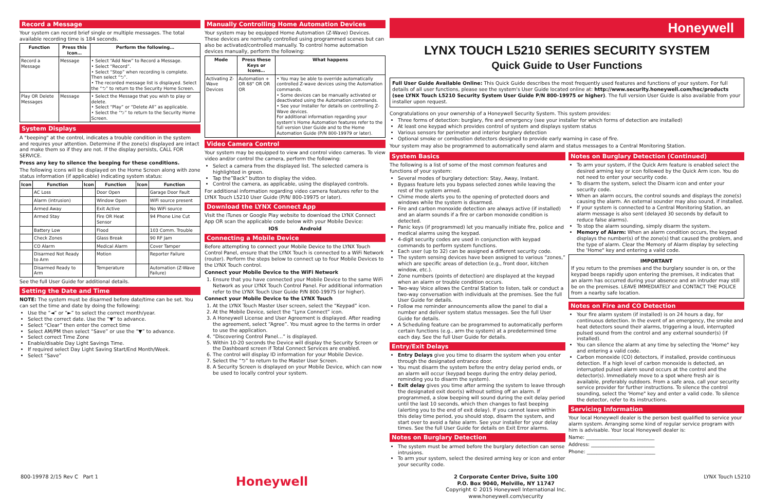Record a Message
Your system can record brief single or multiple messages. The total available recording time is 184 seconds.
| Function | Press this Icon… | Perform the following… |
| --- | --- | --- |
| Record a Message | Message | • Select “Add New” to Record a Message. • Select “Record”. • Select “Stop” when recording is complete. Then select “⮌”. • The recorded message list is displayed. Select the “⮌” to return to the Security Home Screen. |
| Play OR Delete Messages | Message | • Select the Message that you wish to play or delete. • Select “Play” or “Delete All” as applicable. • Select the “⮌” to return to the Security Home Screen. |
System Displays
A "beeping" at the control, indicates a trouble condition in the system and requires your attention. Determine if the zone(s) displayed are intact and make them so if they are not. If the display persists, CALL FOR SERVICE.
Press any key to silence the beeping for these conditions.
The following icons will be displayed on the Home Screen along with zone status information (if applicable) indicating system status:
| Icon | Function | Icon | Function | Icon | Function |
| --- | --- | --- | --- | --- | --- |
| | AC Loss | | Door Open | | Garage Door Fault |
| | Alarm (intrusion) | | Window Open | | WiFi source present |
| | Armed Away | | Exit Active | | No WiFi source |
| | Armed Stay | | Fire OR Heat Sensor | | 94 Phone Line Cut |
| | Battery Low | | Flood | | 103 Comm. Trouble |
| | Check Zones | | Glass Break | | 90 RF Jam |
| | CO Alarm | | Medical Alarm | | Cover Tamper |
| | Disarmed Not Ready to Arm | | Motion | | Reporter Failure |
| | Disarmed Ready to Arm | | Temperature | | Automation (Z-Wave Failure) |
See the full User Guide for additional details.
Setting the Date and Time
NOTE: The system must be disarmed before date/time can be set. You can set the time and date by doing the following:
Use the “◄” or “►” to select the correct month/year.
Select the correct date. Use the “▼” to advance.
Select “Clear” then enter the correct time
Select AM/PM then select “Save” or use the “▼” to advance.
Select correct Time Zone
Enable/disable Day Light Savings Time.
If required select Day Light Saving Start/End Month/Week.
Select “Save”
Manually Controlling Home Automation Devices
Your system may be equipped Home Automation (Z-Wave) Devices. These devices are normally controlled using programmed scenes but can also be activated/controlled manually. To control home automation devices manually, perform the following:
| Mode | Press these Keys or Icons… | What happens |
| --- | --- | --- |
| Activating Z-Wave Devices | Automation + OR 68° OR OR OR | • You may be able to override automatically controlled Z-wave devices using the Automation commands. • Some devices can be manually activated or deactivated using the Automation commands. • See your Installer for details on controlling Z-Wave devices. For additional information regarding your system's Home Automation features refer to the full version User Guide and to the Home Automation Guide (P/N 800-19979 or later). |
Video Camera Control
Your system may be equipped to view and control video cameras. To view video and/or control the camera, perform the following:
Select a camera from the displayed list. The selected camera is highlighted in green.
Tap the”Back” button to display the video.
Control the camera, as applicable, using the displayed controls.
For additional information regarding video camera features refer to the LYNX Touch L5210 User Guide (P/N/ 800-19975 or later).
Download the LYNX Connect App
Visit the iTunes or Google Play website to download the LYNX Connect App OR scan the applicable code below with your Mobile Device:
IOS Android
Connecting a Mobile Device
Before attempting to connect your Mobile Device to the LYNX Touch Control Panel, ensure that the LYNX Touch is connected to a WiFi Network (router). Perform the steps below to connect up to four Mobile Devices to the LYNX Touch control.
Connect your Mobile Device to the WiFi Network
1. Ensure that you have connected your Mobile Device to the same WiFi Network as your LYNX Touch Control Panel. For additional information refer to the LYNX Touch User Guide P/N 800-19975 (or higher).
Connect your Mobile Device to the LYNX Touch
1. At the LYNX Touch Master User screen, select the “Keypad” icon.
2. At the Mobile Device, select the “Lynx Connect” icon.
3. A Honeywell License and User Agreement is displayed. After reading the agreement, select “Agree”. You must agree to the terms in order to use the application.
4. “Discovering Control Panel…” is displayed.
5. Within 10-20 seconds the Device will display the Security Screen or the Dashboard screen if Total Connect Services are enabled.
6. The control will display ID information for your Mobile Device.
7. Select the “⮌” to return to the Master User Screen.
8. A Security Screen is displayed on your Mobile Device, which can now be used to locally control your system.
Honeywell
LYNX TOUCH L5210 SERIES SECURITY SYSTEM
Quick Guide to User Functions
Full User Guide Available Online: This Quick Guide describes the most frequently used features and functions of your system. For full details of all user functions, please see the system's User Guide located online at: http://www.security.honeywell.com/hsc/products (see LYNX Touch L5210 Security System User Guide P/N 800-19975 or higher). The full version User Guide is also available from your installer upon request.
Congratulations on your ownership of a Honeywell Security System. This system provides:
Three forms of detection: burglary, fire and emergency (see your installer for which forms of detection are installed)
At least one keypad which provides control of system and displays system status
Various sensors for perimeter and interior burglary detection
Optional smoke or combustion detectors designed to provide early warning in case of fire.
Your system may also be programmed to automatically send alarm and status messages to a Central Monitoring Station.
System Basics
The following is a list of some of the most common features and functions of your system:
Several modes of burglary detection: Stay, Away, Instant.
Bypass feature lets you bypass selected zones while leaving the rest of the system armed.
Chime mode alerts you to the opening of protected doors and windows while the system is disarmed.
Fire and carbon monoxide detection are always active (if installed) and an alarm sounds if a fire or carbon monoxide condition is detected.
Panic keys (if programmed) let you manually initiate fire, police and medical alarms using the keypad.
4-digit security codes are used in conjunction with keypad commands to perform system functions.
Each user (up to 32) can be assigned a different security code.
The system sensing devices have been assigned to various “zones,” which are specific areas of detection (e.g., front door, kitchen window, etc.).
Zone numbers (points of detection) are displayed at the keypad when an alarm or trouble condition occurs.
Two-way Voice allows the Central Station to listen, talk or conduct a two-way conversation with individuals at the premises. See the full User Guide for details.
Follow me reminder announcements allow the panel to dial a number and deliver system status messages. See the full User Guide for details.
A Scheduling feature can be programmed to automatically perform certain functions (e.g., arm the system) at a predetermined time each day. See the full User Guide for details.
Entry/Exit Delays
Entry Delays give you time to disarm the system when you enter through the designated entrance door.
You must disarm the system before the entry delay period ends, or an alarm will occur (keypad beeps during the entry delay period, reminding you to disarm the system).
Exit delay gives you time after arming the system to leave through the designated exit door(s) without setting off an alarm. If programmed, a slow beeping will sound during the exit delay period until the last 10 seconds, which then changes to fast beeping (alerting you to the end of exit delay). If you cannot leave within this delay time period, you should stop, disarm the system, and start over to avoid a false alarm. See your installer for your delay times. See the full User Guide for details on Exit Error alarms.
Notes on Burglary Detection
The system must be armed before the burglary detection can sense intrusions.
To arm your system, select the desired arming key or icon and enter your security code.
Notes on Burglary Detection (Continued)
To arm your system, if the Quick Arm feature is enabled select the desired arming key or icon followed by the Quick Arm icon. You do not need to enter your security code.
To disarm the system, select the Disarm icon and enter your security code.
When an alarm occurs, the control sounds and displays the zone(s) causing the alarm. An external sounder may also sound, if installed.
If your system is connected to a Central Monitoring Station, an alarm message is also sent (delayed 30 seconds by default to reduce false alarms).
To stop the alarm sounding, simply disarm the system.
Memory of Alarm: When an alarm condition occurs, the keypad displays the number(s) of the zone(s) that caused the problem, and the type of alarm. Clear the Memory of Alarm display by selecting the 'Home" key and entering a valid code.
IMPORTANT
If you return to the premises and the burglary sounder is on, or the keypad beeps rapidly upon entering the premises, it indicates that an alarm has occurred during your absence and an intruder may still be on the premises. LEAVE IMMEDIATELY and CONTACT THE POLICE from a nearby safe location.
Notes on Fire and CO Detection
Your fire alarm system (if installed) is on 24 hours a day, for continuous detection. In the event of an emergency, the smoke and heat detectors sound their alarms, triggering a loud, interrupted pulsed sound from the control and any external sounder(s) (if installed).
You can silence the alarm at any time by selecting the 'Home" key and entering a valid code.
Carbon monoxide (CO) detectors, if installed, provide continuous detection. If a high level of carbon monoxide is detected, an interrupted pulsed alarm sound occurs at the control and the detector(s). Immediately move to a spot where fresh air is available, preferably outdoors. From a safe area, call your security service provider for further instructions. To silence the control sounding, select the 'Home" key and enter a valid code. To silence the detector, refer to its instructions.
Servicing Information
Your local Honeywell dealer is the person best qualified to service your alarm system. Arranging some kind of regular service program with him is advisable. Your local Honeywell dealer is:
Name: ____________________________
Address: __________________________
Phone: ____________________________
800-19978 2/15 Rev C Part 1
Honeywell
2 Corporate Center Drive, Suite 100
P.O. Box 9040, Melville, NY 11747
Copyright © 2015 Honeywell International Inc.
www.honeywell.com/security
LYNX Touch L5210